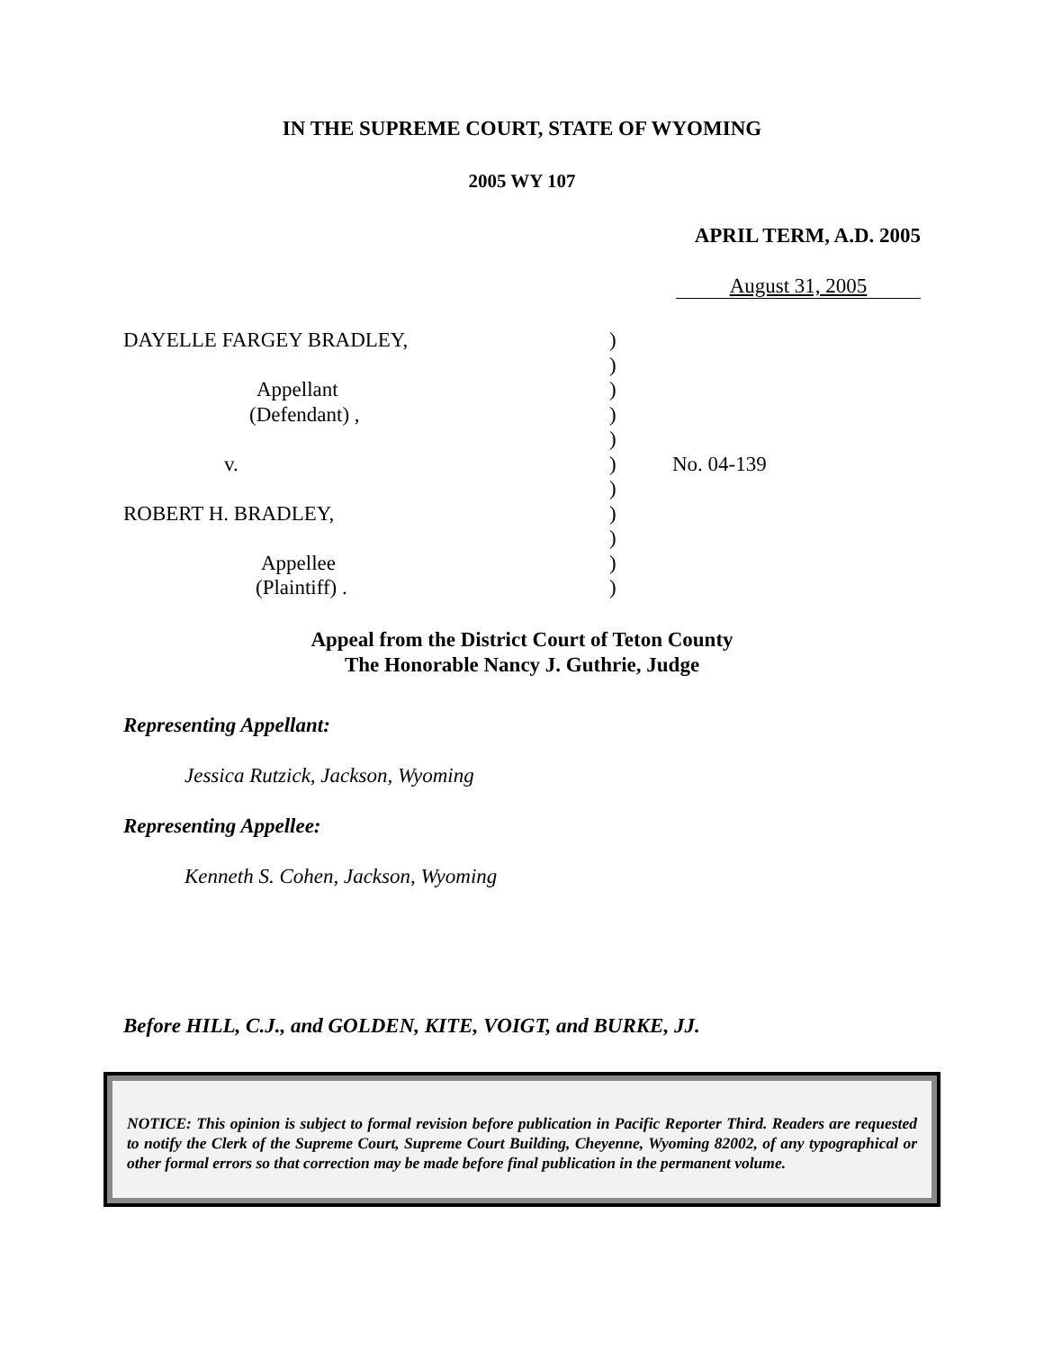IN THE SUPREME COURT, STATE OF WYOMING
2005 WY 107
APRIL TERM, A.D. 2005
August 31, 2005
DAYELLE FARGEY BRADLEY,
Appellant
(Defendant) ,
v.
ROBERT H. BRADLEY,
Appellee
(Plaintiff) .
)
)
)
)
)
)
)
)
)
)
)
No. 04-139
Appeal from the District Court of Teton County
The Honorable Nancy J. Guthrie, Judge
Representing Appellant:
Jessica Rutzick, Jackson, Wyoming
Representing Appellee:
Kenneth S. Cohen, Jackson, Wyoming
Before HILL, C.J., and GOLDEN, KITE, VOIGT, and BURKE, JJ.
NOTICE: This opinion is subject to formal revision before publication in Pacific Reporter Third. Readers are requested to notify the Clerk of the Supreme Court, Supreme Court Building, Cheyenne, Wyoming 82002, of any typographical or other formal errors so that correction may be made before final publication in the permanent volume.